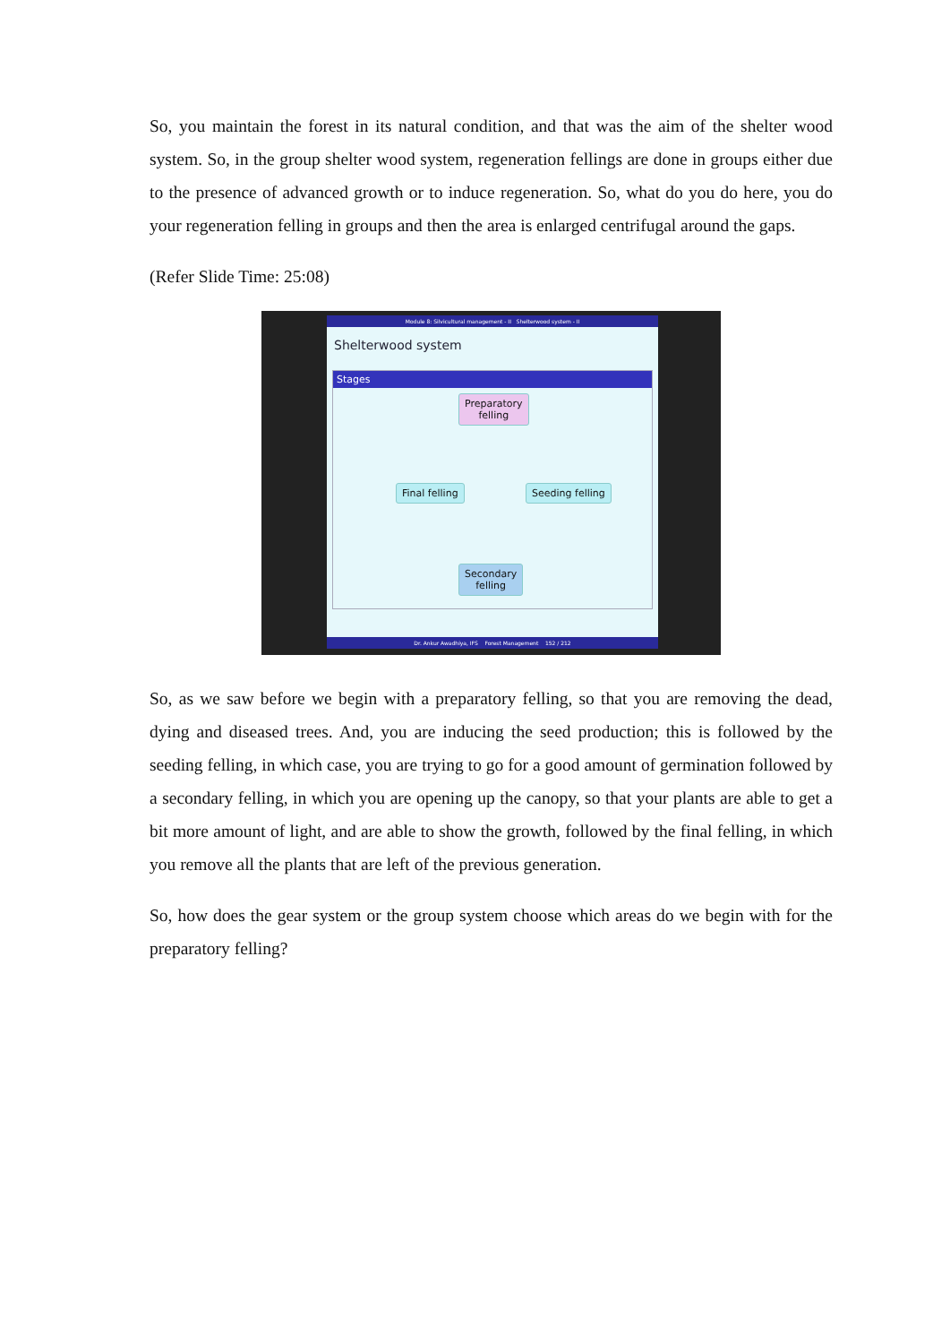So, you maintain the forest in its natural condition, and that was the aim of the shelter wood system. So, in the group shelter wood system, regeneration fellings are done in groups either due to the presence of advanced growth or to induce regeneration. So, what do you do here, you do your regeneration felling in groups and then the area is enlarged centrifugal around the gaps.
(Refer Slide Time: 25:08)
Module 8: Silvicultural management - II Shelterwood system - II
Shelterwood system
Stages
Preparatory
felling
Final felling Seeding felling
Secondary
felling
Dr. Ankur Awadhiya, IFS Forest Management 152 / 212
So, as we saw before we begin with a preparatory felling, so that you are removing the dead, dying and diseased trees. And, you are inducing the seed production; this is followed by the seeding felling, in which case, you are trying to go for a good amount of germination followed by a secondary felling, in which you are opening up the canopy, so that your plants are able to get a bit more amount of light, and are able to show the growth, followed by the final felling, in which you remove all the plants that are left of the previous generation.
So, how does the gear system or the group system choose which areas do we begin with for the preparatory felling?